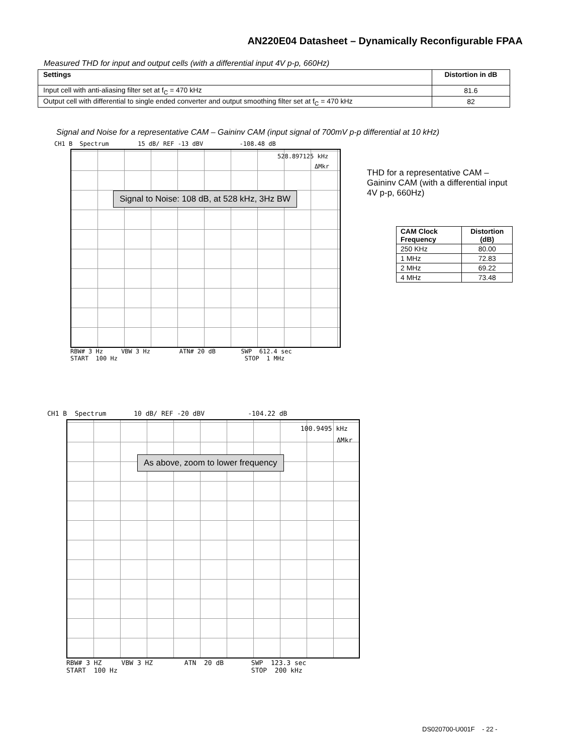AN220E04 Datasheet – Dynamically Reconfigurable FPAA
Measured THD for input and output cells (with a differential input 4V p-p, 660Hz)
| Settings | Distortion in dB |
| --- | --- |
| Input cell with anti-aliasing filter set at f<sub>C</sub> = 470 kHz | 81.6 |
| Output cell with differential to single ended converter and output smoothing filter set at f<sub>C</sub> = 470 kHz | 82 |
Signal and Noise for a representative CAM – Gaininv CAM (input signal of 700mV p-p differential at 10 kHz)
CH1 B Spectrum 15 dB/ REF -13 dBV -108.48 dB
528.897125 kHz
ΔMkr
Signal to Noise: 108 dB, at 528 kHz, 3Hz BW
RBW# 3 Hz VBW 3 Hz ATN# 20 dB SWP 612.4 sec START 100 Hz STOP 1 MHz
THD for a representative CAM – Gaininv CAM (with a differential input 4V p-p, 660Hz)
| CAM Clock Frequency | Distortion (dB) |
| --- | --- |
| 250 KHz | 80.00 |
| 1 MHz | 72.83 |
| 2 MHz | 69.22 |
| 4 MHz | 73.48 |
CH1 B Spectrum 10 dB/ REF -20 dBV -104.22 dB
100.9495 kHz
ΔMkr
As above, zoom to lower frequency
RBW# 3 HZ VBW 3 HZ ATN 20 dB SWP 123.3 sec START 100 Hz STOP 200 kHz
DS020700-U001F - 22 -